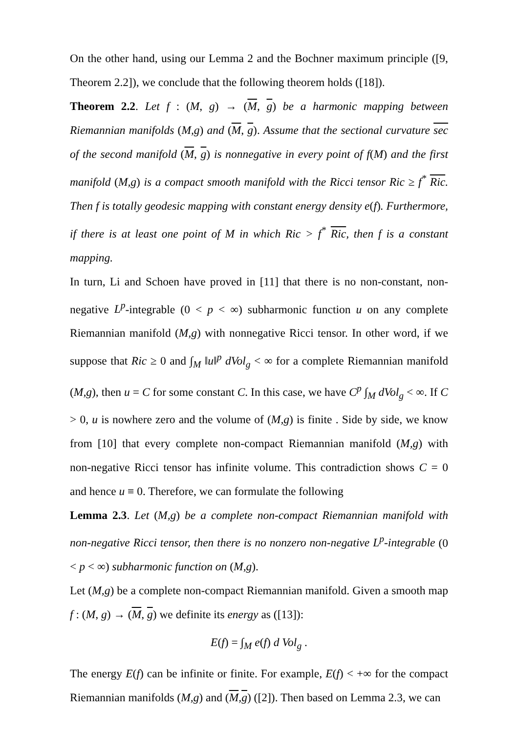On the other hand, using our Lemma 2 and the Bochner maximum principle ([9, Theorem 2.2]), we conclude that the following theorem holds ([18]).
Theorem 2.2. Let f : (M, g) → (M, g) be a harmonic mapping between Riemannian manifolds (M,g) and (M, g). Assume that the sectional curvature sec of the second manifold (M, g) is nonnegative in every point of f(M) and the first manifold (M,g) is a compact smooth manifold with the Ricci tensor Ric ≥ f<sup>*</sup> Ric. Then f is totally geodesic mapping with constant energy density e(f). Furthermore, if there is at least one point of M in which Ric > f<sup>*</sup> Ric, then f is a constant mapping.
In turn, Li and Schoen have proved in [11] that there is no non-constant, non-negative L<sup>p</sup>-integrable (0 < p < ∞) subharmonic function u on any complete Riemannian manifold (M,g) with nonnegative Ricci tensor. In other word, if we suppose that Ric ≥ 0 and ∫<sub>M</sub> ‖u‖<sup>p</sup> dVol<sub>g</sub> < ∞ for a complete Riemannian manifold (M,g), then u = C for some constant C. In this case, we have C<sup>p</sup> ∫<sub>M</sub> dVol<sub>g</sub> < ∞. If C > 0, u is nowhere zero and the volume of (M,g) is finite . Side by side, we know from [10] that every complete non-compact Riemannian manifold (M,g) with non-negative Ricci tensor has infinite volume. This contradiction shows C = 0 and hence u ≡ 0. Therefore, we can formulate the following
Lemma 2.3. Let (M,g) be a complete non-compact Riemannian manifold with non-negative Ricci tensor, then there is no nonzero non-negative L<sup>p</sup>-integrable (0 < p < ∞) subharmonic function on (M,g).
Let (M,g) be a complete non-compact Riemannian manifold. Given a smooth map f : (M, g) → (M, g) we definite its energy as ([13]):
E(f) = ∫<sub>M</sub> e(f) d Vol<sub>g</sub> .
The energy E(f) can be infinite or finite. For example, E(f) < +∞ for the compact Riemannian manifolds (M,g) and (M,g) ([2]). Then based on Lemma 2.3, we can